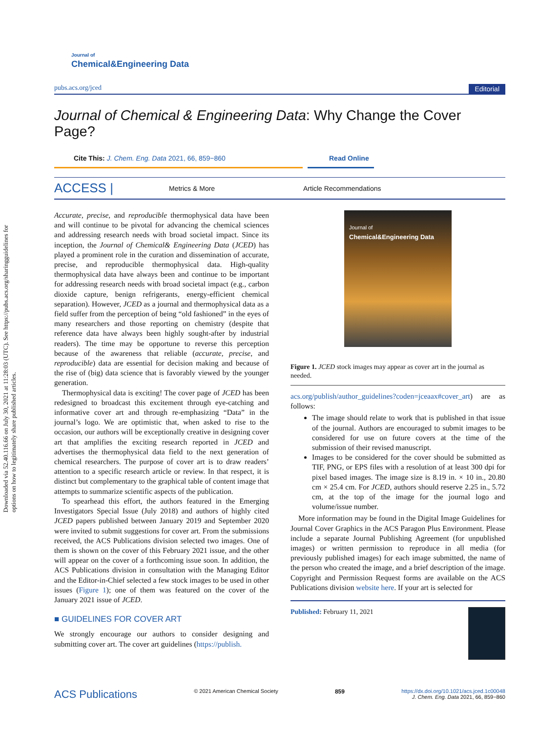Downloaded via 52.40.116.66 on July 30, 2021 at 11:28:03 (UTC). See https://pubs.acs.org/sharingguidelines for options on how to legitimately share published articles.
Journal of
Chemical&Engineering Data
pubs.acs.org/jced Editorial
Journal of Chemical & Engineering Data: Why Change the Cover Page?
Cite This: J. Chem. Eng. Data 2021, 66, 859−860 Read Online
ACCESS | Metrics & More Article Recommendations
Accurate, precise, and reproducible thermophysical data have been and will continue to be pivotal for advancing the chemical sciences and addressing research needs with broad societal impact. Since its inception, the Journal of Chemical& Engineering Data (JCED) has played a prominent role in the curation and dissemination of accurate, precise, and reproducible thermophysical data. High-quality thermophysical data have always been and continue to be important for addressing research needs with broad societal impact (e.g., carbon dioxide capture, benign refrigerants, energy-efficient chemical separation). However, JCED as a journal and thermophysical data as a field suffer from the perception of being “old fashioned” in the eyes of many researchers and those reporting on chemistry (despite that reference data have always been highly sought-after by industrial readers). The time may be opportune to reverse this perception because of the awareness that reliable (accurate, precise, and reproducible) data are essential for decision making and because of the rise of (big) data science that is favorably viewed by the younger generation.
Thermophysical data is exciting! The cover page of JCED has been redesigned to broadcast this excitement through eye-catching and informative cover art and through re-emphasizing “Data” in the journal’s logo. We are optimistic that, when asked to rise to the occasion, our authors will be exceptionally creative in designing cover art that amplifies the exciting research reported in JCED and advertises the thermophysical data field to the next generation of chemical researchers. The purpose of cover art is to draw readers’ attention to a specific research article or review. In that respect, it is distinct but complementary to the graphical table of content image that attempts to summarize scientific aspects of the publication.
To spearhead this effort, the authors featured in the Emerging Investigators Special Issue (July 2018) and authors of highly cited JCED papers published between January 2019 and September 2020 were invited to submit suggestions for cover art. From the submissions received, the ACS Publications division selected two images. One of them is shown on the cover of this February 2021 issue, and the other will appear on the cover of a forthcoming issue soon. In addition, the ACS Publications division in consultation with the Managing Editor and the Editor-in-Chief selected a few stock images to be used in other issues (Figure 1); one of them was featured on the cover of the January 2021 issue of JCED.
■ GUIDELINES FOR COVER ART
We strongly encourage our authors to consider designing and submitting cover art. The cover art guidelines (https://publish.
Journal of
Chemical&Engineering Data
Figure 1. JCED stock images may appear as cover art in the journal as needed.
acs.org/publish/author_guidelines?coden=jceaax#cover_art) are as follows:
The image should relate to work that is published in that issue of the journal. Authors are encouraged to submit images to be considered for use on future covers at the time of the submission of their revised manuscript.
Images to be considered for the cover should be submitted as TIF, PNG, or EPS files with a resolution of at least 300 dpi for pixel based images. The image size is 8.19 in. × 10 in., 20.80 cm × 25.4 cm. For JCED, authors should reserve 2.25 in., 5.72 cm, at the top of the image for the journal logo and volume/issue number.
More information may be found in the Digital Image Guidelines for Journal Cover Graphics in the ACS Paragon Plus Environment. Please include a separate Journal Publishing Agreement (for unpublished images) or written permission to reproduce in all media (for previously published images) for each image submitted, the name of the person who created the image, and a brief description of the image. Copyright and Permission Request forms are available on the ACS Publications division website here. If your art is selected for
Published: February 11, 2021
ACS Publications © 2021 American Chemical Society 859 https://dx.doi.org/10.1021/acs.jced.1c00048
J. Chem. Eng. Data 2021, 66, 859−860